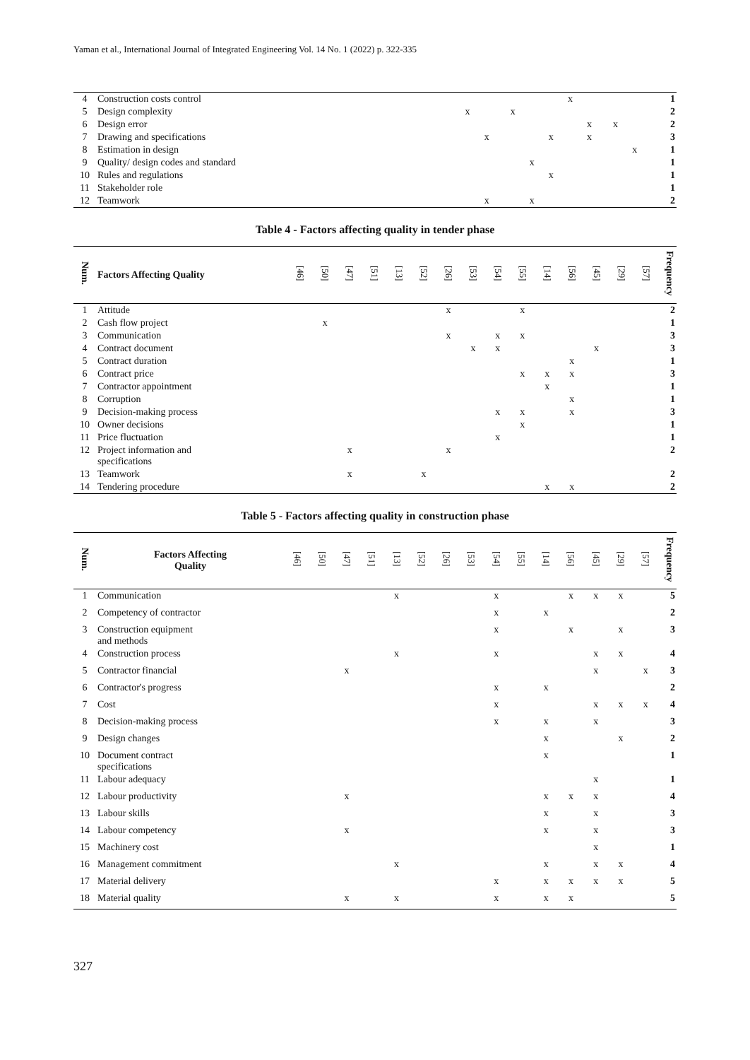Yaman et al., International Journal of Integrated Engineering Vol. 14 No. 1 (2022) p. 322-335
| 4 | Construction costs control | | | | | | | | | x | | | | | | | 1 |
| 5 | Design complexity | | | x | | | x | | | | | | | | | | 2 |
| 6 | Design error | | | | | | | | | | x | | x | | | | 2 |
| 7 | Drawing and specifications | | | | x | | | | x | | x | | | | | | 3 |
| 8 | Estimation in design | | | | | | | | | | | | | x | | | 1 |
| 9 | Quality/ design codes and standard | | | | | | | x | | | | | | | | | 1 |
| 10 | Rules and regulations | | | | | | | | x | | | | | | | | 1 |
| 11 | Stakeholder role | | | | | | | | | | | | | | | | 1 |
| 12 | Teamwork | | | | x | | | x | | | | | | | | | 2 |
Table 4 - Factors affecting quality in tender phase
| Num. | Factors Affecting Quality | [46] | [50] | [47] | [51] | [13] | [52] | [26] | [53] | [54] | [55] | [14] | [56] | [45] | [29] | [57] | Frequency |
| --- | --- | --- | --- | --- | --- | --- | --- | --- | --- | --- | --- | --- | --- | --- | --- | --- | --- |
| 1 | Attitude | | | | | | | x | | | x | | | | | | 2 |
| 2 | Cash flow project | | x | | | | | | | | | | | | | | 1 |
| 3 | Communication | | | | | | | x | | x | x | | | | | | 3 |
| 4 | Contract document | | | | | | | | x | x | | | | x | | | 3 |
| 5 | Contract duration | | | | | | | | | | | | x | | | | 1 |
| 6 | Contract price | | | | | | | | | | x | x | x | | | | 3 |
| 7 | Contractor appointment | | | | | | | | | | | x | | | | | 1 |
| 8 | Corruption | | | | | | | | | | | | x | | | | 1 |
| 9 | Decision-making process | | | | | | | | | x | x | | x | | | | 3 |
| 10 | Owner decisions | | | | | | | | | | x | | | | | | 1 |
| 11 | Price fluctuation | | | | | | | | | x | | | | | | | 1 |
| 12 | Project information and specifications | | | x | | | | x | | | | | | | | | 2 |
| 13 | Teamwork | | | x | | | x | | | | | | | | | | 2 |
| 14 | Tendering procedure | | | | | | | | | | | x | x | | | | 2 |
Table 5 - Factors affecting quality in construction phase
| Num. | Factors Affecting Quality | [46] | [50] | [47] | [51] | [13] | [52] | [26] | [53] | [54] | [55] | [14] | [56] | [45] | [29] | [57] | Frequency |
| --- | --- | --- | --- | --- | --- | --- | --- | --- | --- | --- | --- | --- | --- | --- | --- | --- | --- |
| 1 | Communication | | | | | x | | | | x | | | x | x | x | | 5 |
| 2 | Competency of contractor | | | | | | | | | x | | x | | | | | 2 |
| 3 | Construction equipment and methods | | | | | | | | | x | | | x | | x | | 3 |
| 4 | Construction process | | | | | x | | | | x | | | | x | x | | 4 |
| 5 | Contractor financial | | | x | | | | | | | | | | x | | x | 3 |
| 6 | Contractor's progress | | | | | | | | | x | | x | | | | | 2 |
| 7 | Cost | | | | | | | | | x | | | | x | x | x | 4 |
| 8 | Decision-making process | | | | | | | | | x | | x | | x | | | 3 |
| 9 | Design changes | | | | | | | | | | | x | | | x | | 2 |
| 10 | Document contract specifications | | | | | | | | | | | x | | | | | 1 |
| 11 | Labour adequacy | | | | | | | | | | | | | x | | | 1 |
| 12 | Labour productivity | | | x | | | | | | | | x | x | x | | | 4 |
| 13 | Labour skills | | | | | | | | | | | x | | x | | | 3 |
| 14 | Labour competency | | | x | | | | | | | | x | | x | | | 3 |
| 15 | Machinery cost | | | | | | | | | | | | | x | | | 1 |
| 16 | Management commitment | | | | | x | | | | | | x | | x | x | | 4 |
| 17 | Material delivery | | | | | | | | | x | | x | x | x | x | | 5 |
| 18 | Material quality | | | x | | x | | | | x | | x | x | | | | 5 |
327